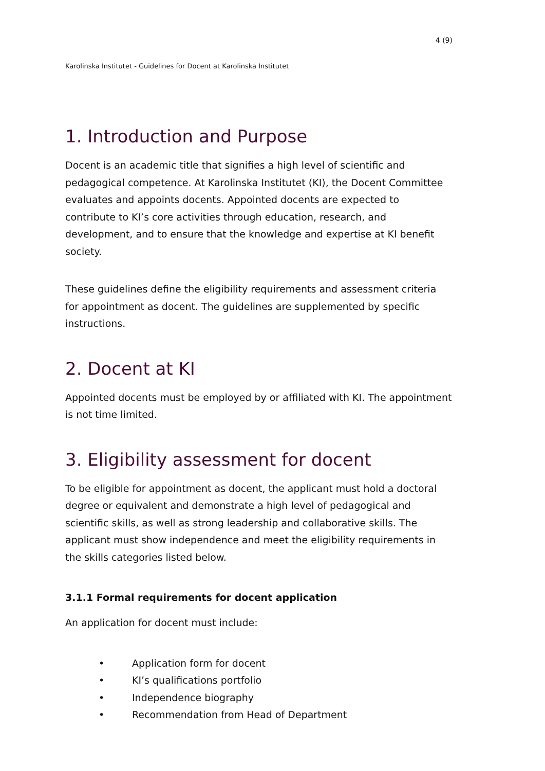4 (9)
Karolinska Institutet - Guidelines for Docent at Karolinska Institutet
1. Introduction and Purpose
Docent is an academic title that signifies a high level of scientific and pedagogical competence. At Karolinska Institutet (KI), the Docent Committee evaluates and appoints docents. Appointed docents are expected to contribute to KI’s core activities through education, research, and development, and to ensure that the knowledge and expertise at KI benefit society.
These guidelines define the eligibility requirements and assessment criteria for appointment as docent. The guidelines are supplemented by specific instructions.
2. Docent at KI
Appointed docents must be employed by or affiliated with KI. The appointment is not time limited.
3. Eligibility assessment for docent
To be eligible for appointment as docent, the applicant must hold a doctoral degree or equivalent and demonstrate a high level of pedagogical and scientific skills, as well as strong leadership and collaborative skills. The applicant must show independence and meet the eligibility requirements in the skills categories listed below.
3.1.1 Formal requirements for docent application
An application for docent must include:
• Application form for docent
• KI’s qualifications portfolio
• Independence biography
• Recommendation from Head of Department